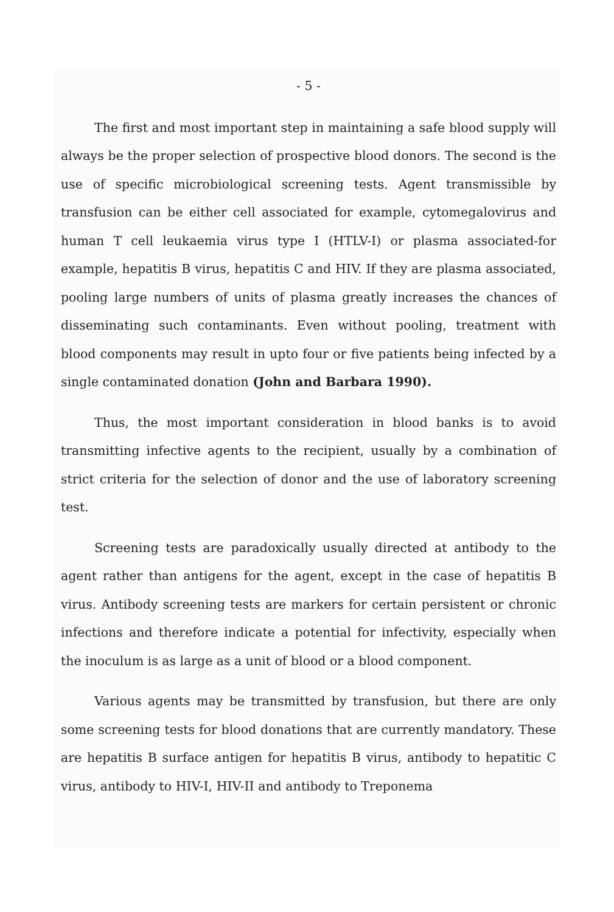- 5 -
The first and most important step in maintaining a safe blood supply will always be the proper selection of prospective blood donors. The second is the use of specific microbiological screening tests. Agent transmissible by transfusion can be either cell associated for example, cytomegalovirus and human T cell leukaemia virus type I (HTLV-I) or plasma associated-for example, hepatitis B virus, hepatitis C and HIV. If they are plasma associated, pooling large numbers of units of plasma greatly increases the chances of disseminating such contaminants. Even without pooling, treatment with blood components may result in upto four or five patients being infected by a single contaminated donation (John and Barbara 1990).
Thus, the most important consideration in blood banks is to avoid transmitting infective agents to the recipient, usually by a combination of strict criteria for the selection of donor and the use of laboratory screening test.
Screening tests are paradoxically usually directed at antibody to the agent rather than antigens for the agent, except in the case of hepatitis B virus. Antibody screening tests are markers for certain persistent or chronic infections and therefore indicate a potential for infectivity, especially when the inoculum is as large as a unit of blood or a blood component.
Various agents may be transmitted by transfusion, but there are only some screening tests for blood donations that are currently mandatory. These are hepatitis B surface antigen for hepatitis B virus, antibody to hepatitic C virus, antibody to HIV-I, HIV-II and antibody to Treponema